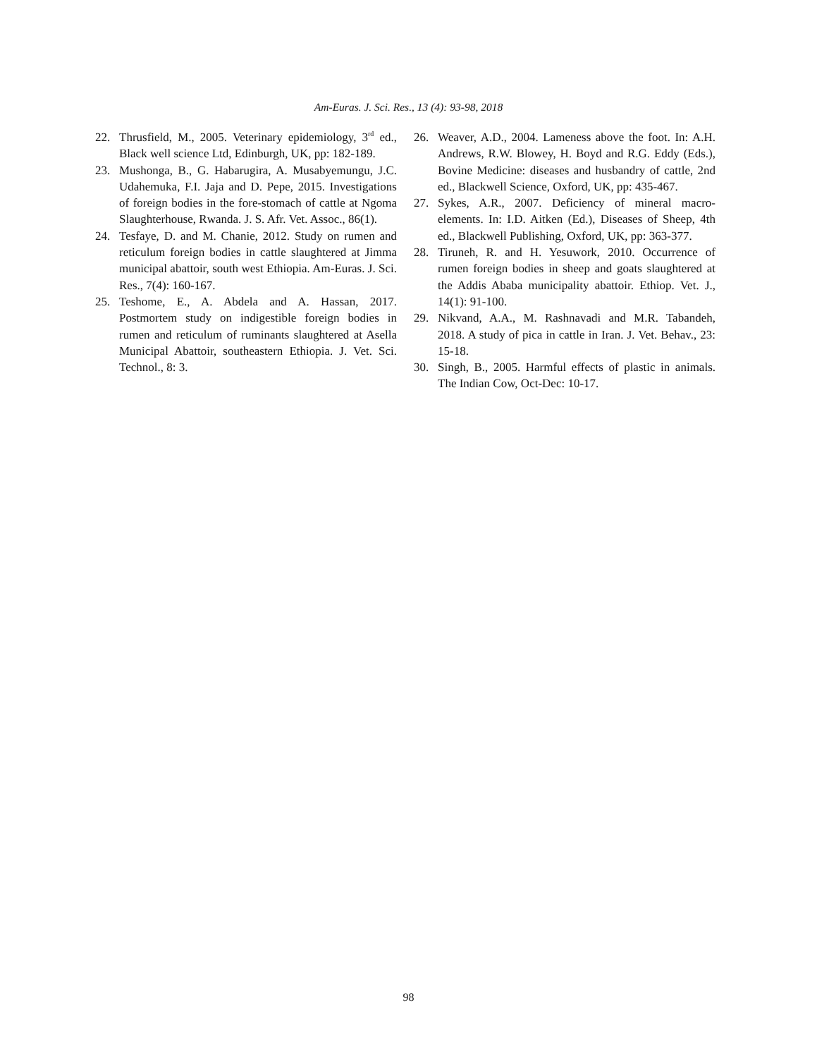Am-Euras. J. Sci. Res., 13 (4): 93-98, 2018
22. Thrusfield, M., 2005. Veterinary epidemiology, 3<sup>rd</sup> ed., Black well science Ltd, Edinburgh, UK, pp: 182-189.
23. Mushonga, B., G. Habarugira, A. Musabyemungu, J.C. Udahemuka, F.I. Jaja and D. Pepe, 2015. Investigations of foreign bodies in the fore-stomach of cattle at Ngoma Slaughterhouse, Rwanda. J. S. Afr. Vet. Assoc., 86(1).
24. Tesfaye, D. and M. Chanie, 2012. Study on rumen and reticulum foreign bodies in cattle slaughtered at Jimma municipal abattoir, south west Ethiopia. Am-Euras. J. Sci. Res., 7(4): 160-167.
25. Teshome, E., A. Abdela and A. Hassan, 2017. Postmortem study on indigestible foreign bodies in rumen and reticulum of ruminants slaughtered at Asella Municipal Abattoir, southeastern Ethiopia. J. Vet. Sci. Technol., 8: 3.
26. Weaver, A.D., 2004. Lameness above the foot. In: A.H. Andrews, R.W. Blowey, H. Boyd and R.G. Eddy (Eds.), Bovine Medicine: diseases and husbandry of cattle, 2nd ed., Blackwell Science, Oxford, UK, pp: 435-467.
27. Sykes, A.R., 2007. Deficiency of mineral macro-elements. In: I.D. Aitken (Ed.), Diseases of Sheep, 4th ed., Blackwell Publishing, Oxford, UK, pp: 363-377.
28. Tiruneh, R. and H. Yesuwork, 2010. Occurrence of rumen foreign bodies in sheep and goats slaughtered at the Addis Ababa municipality abattoir. Ethiop. Vet. J., 14(1): 91-100.
29. Nikvand, A.A., M. Rashnavadi and M.R. Tabandeh, 2018. A study of pica in cattle in Iran. J. Vet. Behav., 23: 15-18.
30. Singh, B., 2005. Harmful effects of plastic in animals. The Indian Cow, Oct-Dec: 10-17.
98